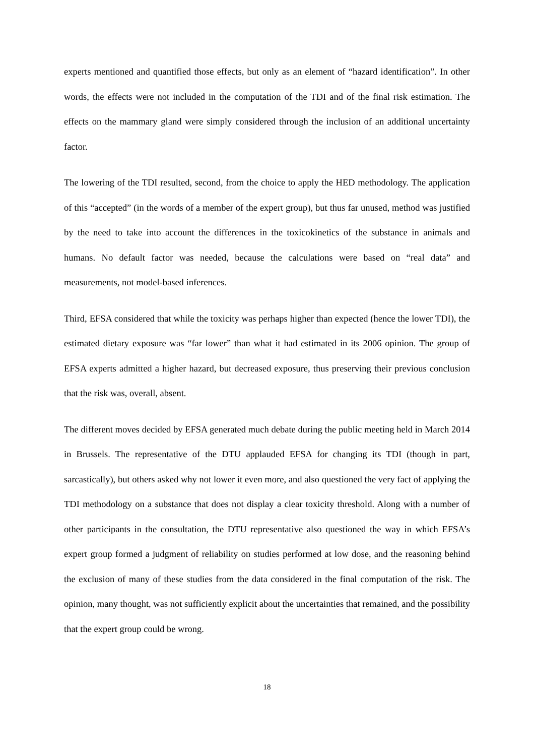experts mentioned and quantified those effects, but only as an element of “hazard identification”. In other words, the effects were not included in the computation of the TDI and of the final risk estimation. The effects on the mammary gland were simply considered through the inclusion of an additional uncertainty factor.
The lowering of the TDI resulted, second, from the choice to apply the HED methodology. The application of this “accepted” (in the words of a member of the expert group), but thus far unused, method was justified by the need to take into account the differences in the toxicokinetics of the substance in animals and humans. No default factor was needed, because the calculations were based on “real data” and measurements, not model-based inferences.
Third, EFSA considered that while the toxicity was perhaps higher than expected (hence the lower TDI), the estimated dietary exposure was “far lower” than what it had estimated in its 2006 opinion. The group of EFSA experts admitted a higher hazard, but decreased exposure, thus preserving their previous conclusion that the risk was, overall, absent.
The different moves decided by EFSA generated much debate during the public meeting held in March 2014 in Brussels. The representative of the DTU applauded EFSA for changing its TDI (though in part, sarcastically), but others asked why not lower it even more, and also questioned the very fact of applying the TDI methodology on a substance that does not display a clear toxicity threshold. Along with a number of other participants in the consultation, the DTU representative also questioned the way in which EFSA’s expert group formed a judgment of reliability on studies performed at low dose, and the reasoning behind the exclusion of many of these studies from the data considered in the final computation of the risk. The opinion, many thought, was not sufficiently explicit about the uncertainties that remained, and the possibility that the expert group could be wrong.
18